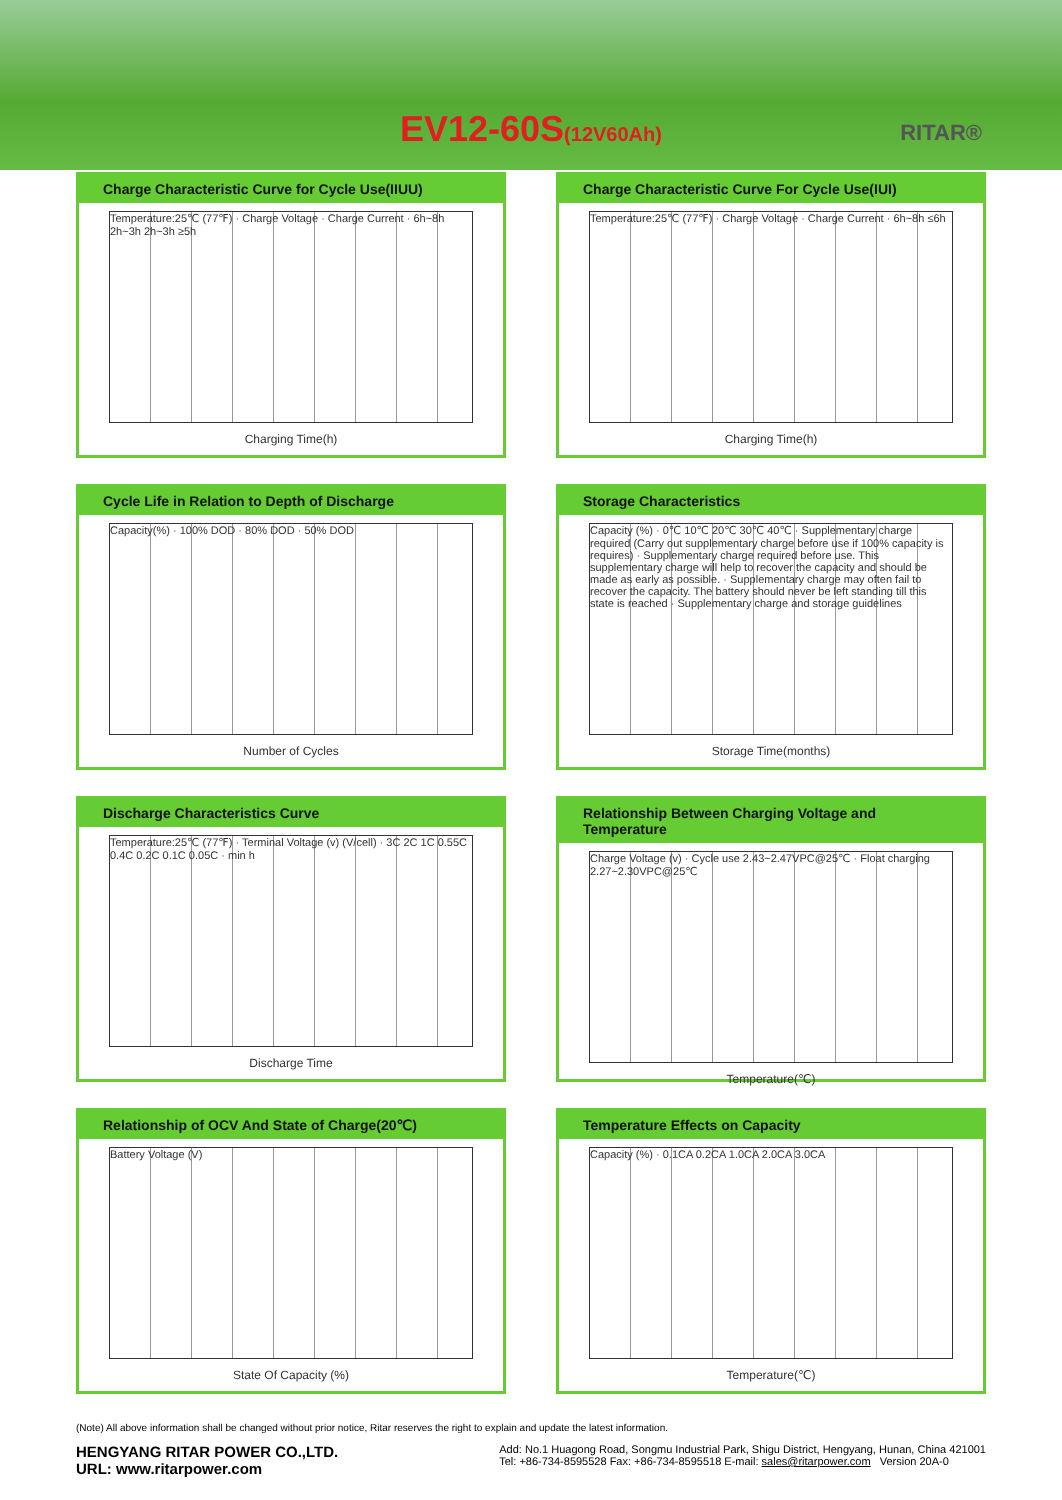EV12-60S(12V60Ah) RITAR®
Charge Characteristic Curve for Cycle Use(IIUU)
Temperature:25℃ (77℉) · Charge Voltage · Charge Current · 6h~8h 2h~3h 2h~3h ≥5h
Charging Time(h)
Charge Characteristic Curve For Cycle Use(IUI)
Temperature:25℃ (77℉) · Charge Voltage · Charge Current · 6h~8h ≤6h
Charging Time(h)
Cycle Life in Relation to Depth of Discharge
Capacity(%) · 100% DOD · 80% DOD · 50% DOD
Number of Cycles
Storage Characteristics
Capacity (%) · 0℃ 10℃ 20℃ 30℃ 40℃ · Supplementary charge required (Carry out supplementary charge before use if 100% capacity is requires) · Supplementary charge required before use. This supplementary charge will help to recover the capacity and should be made as early as possible. · Supplementary charge may often fail to recover the capacity. The battery should never be left standing till this state is reached · Supplementary charge and storage guidelines
Storage Time(months)
Discharge Characteristics Curve
Temperature:25℃ (77℉) · Terminal Voltage (v) (V/cell) · 3C 2C 1C 0.55C 0.4C 0.2C 0.1C 0.05C · min h
Discharge Time
Relationship Between Charging Voltage and Temperature
Charge Voltage (v) · Cycle use 2.43~2.47VPC@25℃ · Float charging 2.27~2.30VPC@25℃
Temperature(℃)
Relationship of OCV And State of Charge(20℃)
Battery Voltage (V)
State Of Capacity (%)
Temperature Effects on Capacity
Capacity (%) · 0.1CA 0.2CA 1.0CA 2.0CA 3.0CA
Temperature(℃)
(Note) All above information shall be changed without prior notice, Ritar reserves the right to explain and update the latest information.
HENGYANG RITAR POWER CO.,LTD.
URL: www.ritarpower.com
Add: No.1 Huagong Road, Songmu Industrial Park, Shigu District, Hengyang, Hunan, China 421001
Tel: +86-734-8595528 Fax: +86-734-8595518 E-mail: sales@ritarpower.com Version 20A-0